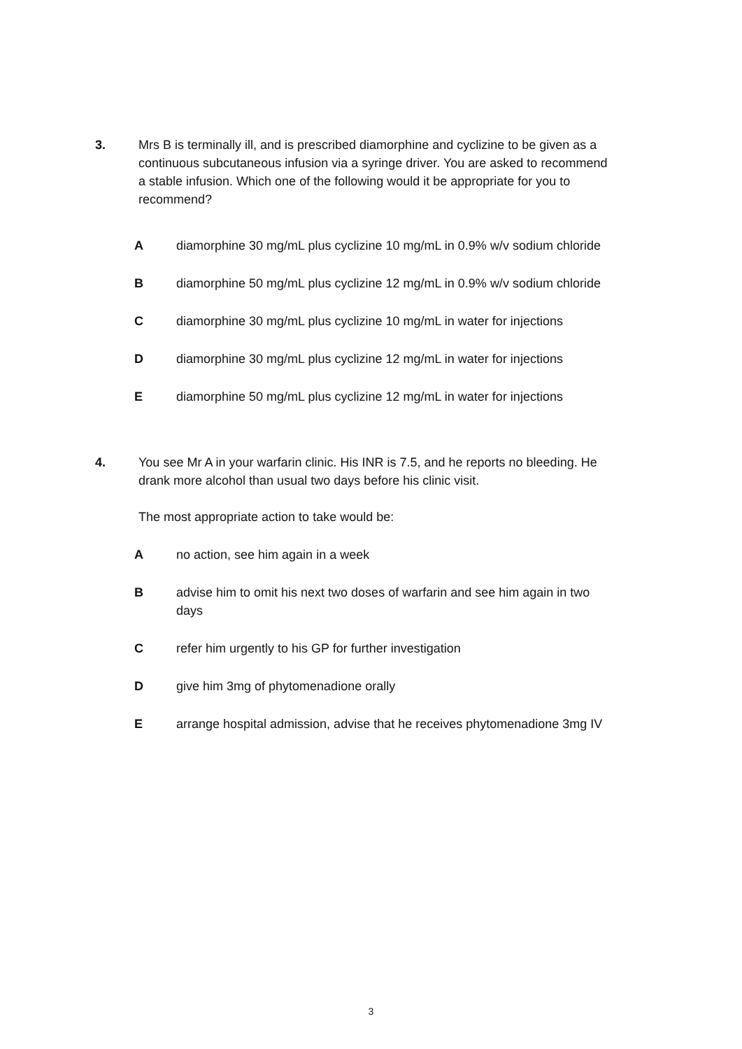3.
Mrs B is terminally ill, and is prescribed diamorphine and cyclizine to be given as a continuous subcutaneous infusion via a syringe driver. You are asked to recommend a stable infusion. Which one of the following would it be appropriate for you to recommend?
Adiamorphine 30 mg/mL plus cyclizine 10 mg/mL in 0.9% w/v sodium chloride
Bdiamorphine 50 mg/mL plus cyclizine 12 mg/mL in 0.9% w/v sodium chloride
Cdiamorphine 30 mg/mL plus cyclizine 10 mg/mL in water for injections
Ddiamorphine 30 mg/mL plus cyclizine 12 mg/mL in water for injections
Ediamorphine 50 mg/mL plus cyclizine 12 mg/mL in water for injections
4.
You see Mr A in your warfarin clinic. His INR is 7.5, and he reports no bleeding. He drank more alcohol than usual two days before his clinic visit.
The most appropriate action to take would be:
Ano action, see him again in a week
Badvise him to omit his next two doses of warfarin and see him again in two days
Crefer him urgently to his GP for further investigation
Dgive him 3mg of phytomenadione orally
Earrange hospital admission, advise that he receives phytomenadione 3mg IV
3